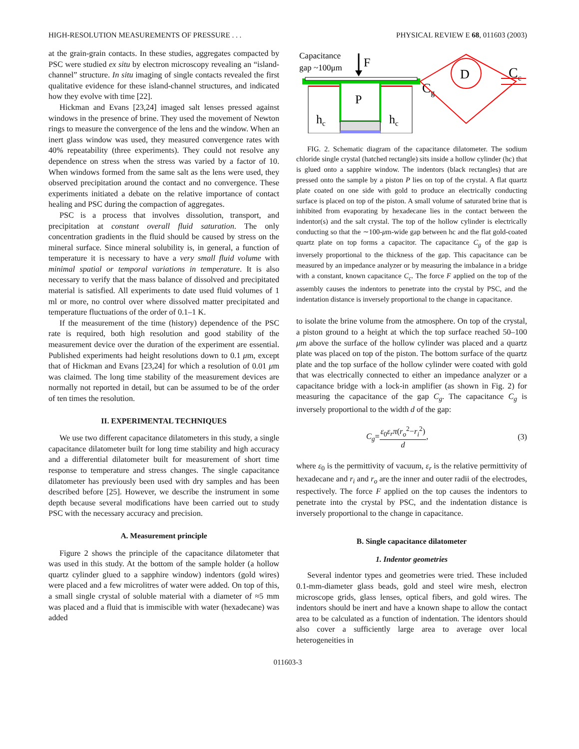HIGH-RESOLUTION MEASUREMENTS OF PRESSURE . . . PHYSICAL REVIEW E 68, 011603 (2003)
at the grain-grain contacts. In these studies, aggregates compacted by PSC were studied ex situ by electron microscopy revealing an “island-channel” structure. In situ imaging of single contacts revealed the first qualitative evidence for these island-channel structures, and indicated how they evolve with time [22].
Hickman and Evans [23,24] imaged salt lenses pressed against windows in the presence of brine. They used the movement of Newton rings to measure the convergence of the lens and the window. When an inert glass window was used, they measured convergence rates with 40% repeatability (three experiments). They could not resolve any dependence on stress when the stress was varied by a factor of 10. When windows formed from the same salt as the lens were used, they observed precipitation around the contact and no convergence. These experiments initiated a debate on the relative importance of contact healing and PSC during the compaction of aggregates.
PSC is a process that involves dissolution, transport, and precipitation at constant overall fluid saturation. The only concentration gradients in the fluid should be caused by stress on the mineral surface. Since mineral solubility is, in general, a function of temperature it is necessary to have a very small fluid volume with minimal spatial or temporal variations in temperature. It is also necessary to verify that the mass balance of dissolved and precipitated material is satisfied. All experiments to date used fluid volumes of 1 ml or more, no control over where dissolved matter precipitated and temperature fluctuations of the order of 0.1–1 K.
If the measurement of the time (history) dependence of the PSC rate is required, both high resolution and good stability of the measurement device over the duration of the experiment are essential. Published experiments had height resolutions down to 0.1 μm, except that of Hickman and Evans [23,24] for which a resolution of 0.01 μm was claimed. The long time stability of the measurement devices are normally not reported in detail, but can be assumed to be of the order of ten times the resolution.
II. EXPERIMENTAL TECHNIQUES
We use two different capacitance dilatometers in this study, a single capacitance dilatometer built for long time stability and high accuracy and a differential dilatometer built for measurement of short time response to temperature and stress changes. The single capacitance dilatometer has previously been used with dry samples and has been described before [25]. However, we describe the instrument in some depth because several modifications have been carried out to study PSC with the necessary accuracy and precision.
A. Measurement principle
Figure 2 shows the principle of the capacitance dilatometer that was used in this study. At the bottom of the sample holder (a hollow quartz cylinder glued to a sapphire window) indentors (gold wires) were placed and a few microlitres of water were added. On top of this, a small single crystal of soluble material with a diameter of ≈5 mm was placed and a fluid that is immiscible with water (hexadecane) was added
Capacitance
gap ~100μm
F
P
hc
hc
Cg
D
Cc
FIG. 2. Schematic diagram of the capacitance dilatometer. The sodium chloride single crystal (hatched rectangle) sits inside a hollow cylinder (hc) that is glued onto a sapphire window. The indentors (black rectangles) that are pressed onto the sample by a piston P lies on top of the crystal. A flat quartz plate coated on one side with gold to produce an electrically conducting surface is placed on top of the piston. A small volume of saturated brine that is inhibited from evaporating by hexadecane lies in the contact between the indentor(s) and the salt crystal. The top of the hollow cylinder is electrically conducting so that the ∼100-μm-wide gap between hc and the flat gold-coated quartz plate on top forms a capacitor. The capacitance C<sub>g</sub> of the gap is inversely proportional to the thickness of the gap. This capacitance can be measured by an impedance analyzer or by measuring the imbalance in a bridge with a constant, known capacitance C<sub>c</sub>. The force F applied on the top of the assembly causes the indentors to penetrate into the crystal by PSC, and the indentation distance is inversely proportional to the change in capacitance.
to isolate the brine volume from the atmosphere. On top of the crystal, a piston ground to a height at which the top surface reached 50–100 μm above the surface of the hollow cylinder was placed and a quartz plate was placed on top of the piston. The bottom surface of the quartz plate and the top surface of the hollow cylinder were coated with gold that was electrically connected to either an impedance analyzer or a capacitance bridge with a lock-in amplifier (as shown in Fig. 2) for measuring the capacitance of the gap C<sub>g</sub>. The capacitance C<sub>g</sub> is inversely proportional to the width d of the gap:
C<sub>g</sub>=ε<sub>0</sub>ε<sub>r</sub>π(r<sub>o</sub><sup>2</sup>−r<sub>i</sub><sup>2</sup>) d, (3)
where ε<sub>0</sub> is the permittivity of vacuum, ε<sub>r</sub> is the relative permittivity of hexadecane and r<sub>i</sub> and r<sub>o</sub> are the inner and outer radii of the electrodes, respectively. The force F applied on the top causes the indentors to penetrate into the crystal by PSC, and the indentation distance is inversely proportional to the change in capacitance.
B. Single capacitance dilatometer
1. Indentor geometries
Several indentor types and geometries were tried. These included 0.1-mm-diameter glass beads, gold and steel wire mesh, electron microscope grids, glass lenses, optical fibers, and gold wires. The indentors should be inert and have a known shape to allow the contact area to be calculated as a function of indentation. The identors should also cover a sufficiently large area to average over local heterogeneities in
011603-3